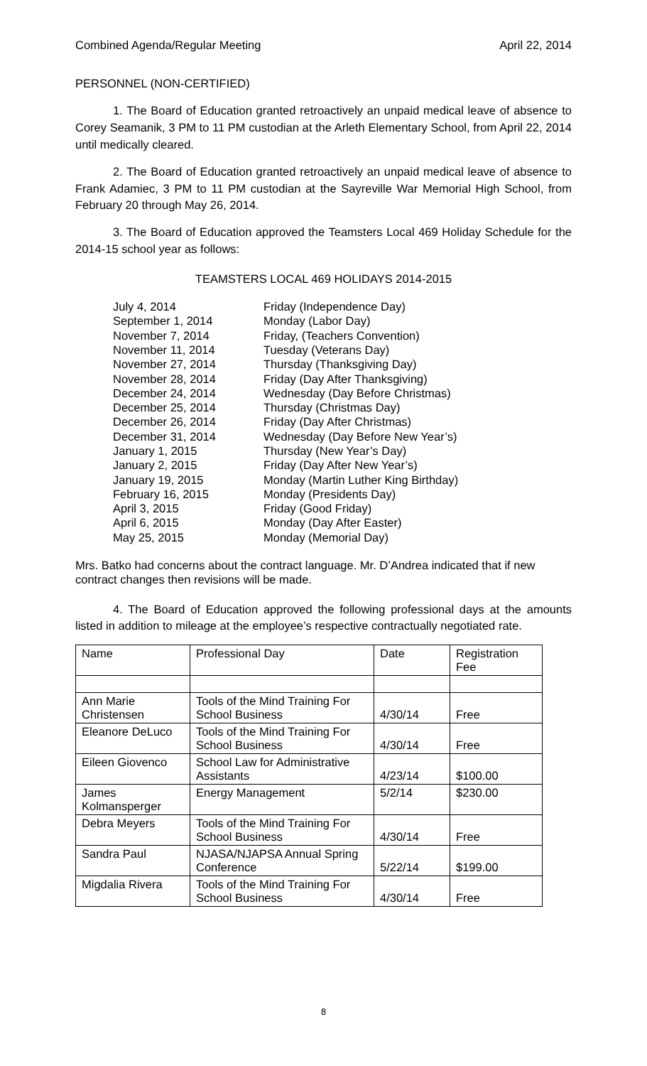Combined Agenda/Regular Meeting April 22, 2014
PERSONNEL (NON-CERTIFIED)
1. The Board of Education granted retroactively an unpaid medical leave of absence to Corey Seamanik, 3 PM to 11 PM custodian at the Arleth Elementary School, from April 22, 2014 until medically cleared.
2. The Board of Education granted retroactively an unpaid medical leave of absence to Frank Adamiec, 3 PM to 11 PM custodian at the Sayreville War Memorial High School, from February 20 through May 26, 2014.
3. The Board of Education approved the Teamsters Local 469 Holiday Schedule for the 2014-15 school year as follows:
TEAMSTERS LOCAL 469 HOLIDAYS 2014-2015
July 4, 2014 Friday (Independence Day)
September 1, 2014 Monday (Labor Day)
November 7, 2014 Friday, (Teachers Convention)
November 11, 2014 Tuesday (Veterans Day)
November 27, 2014 Thursday (Thanksgiving Day)
November 28, 2014 Friday (Day After Thanksgiving)
December 24, 2014 Wednesday (Day Before Christmas)
December 25, 2014 Thursday (Christmas Day)
December 26, 2014 Friday (Day After Christmas)
December 31, 2014 Wednesday (Day Before New Year’s)
January 1, 2015 Thursday (New Year’s Day)
January 2, 2015 Friday (Day After New Year’s)
January 19, 2015 Monday (Martin Luther King Birthday)
February 16, 2015 Monday (Presidents Day)
April 3, 2015 Friday (Good Friday)
April 6, 2015 Monday (Day After Easter)
May 25, 2015 Monday (Memorial Day)
Mrs. Batko had concerns about the contract language. Mr. D’Andrea indicated that if new contract changes then revisions will be made.
4. The Board of Education approved the following professional days at the amounts listed in addition to mileage at the employee’s respective contractually negotiated rate.
| Name | Professional Day | Date | Registration Fee |
| --- | --- | --- | --- |
| Ann Marie Christensen | Tools of the Mind Training For School Business | 4/30/14 | Free |
| Eleanore DeLuco | Tools of the Mind Training For School Business | 4/30/14 | Free |
| Eileen Giovenco | School Law for Administrative Assistants | 4/23/14 | $100.00 |
| James Kolmansperger | Energy Management | 5/2/14 | $230.00 |
| Debra Meyers | Tools of the Mind Training For School Business | 4/30/14 | Free |
| Sandra Paul | NJASA/NJAPSA Annual Spring Conference | 5/22/14 | $199.00 |
| Migdalia Rivera | Tools of the Mind Training For School Business | 4/30/14 | Free |
8